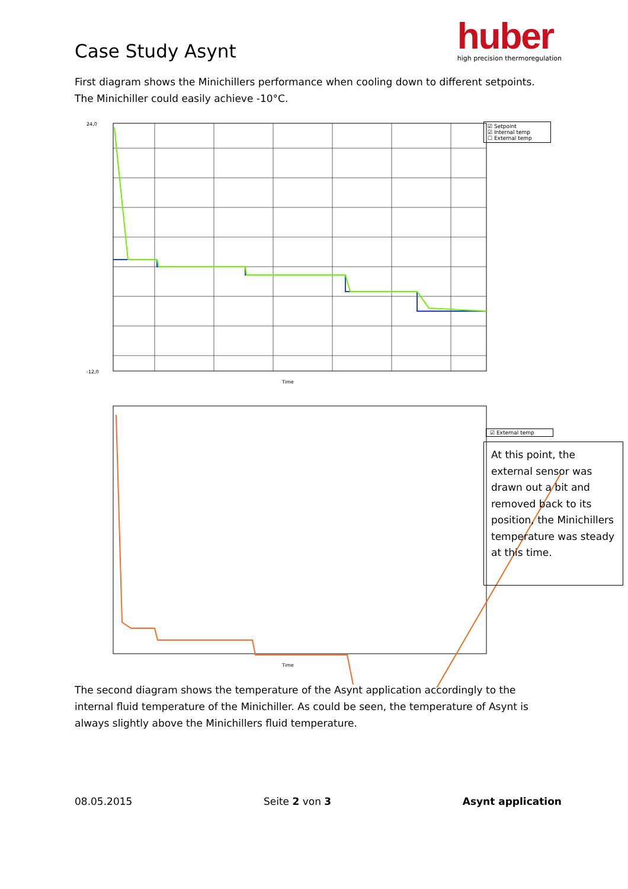Case Study Asynt
huber
high precision thermoregulation
First diagram shows the Minichillers performance when cooling down to different setpoints. The Minichiller could easily achieve -10°C.
24,0
-12,0
Time
Time
☑ Setpoint
☑ Internal temp
☐ External temp
☑ External temp
At this point, the external sensor was drawn out a bit and removed back to its position, the Minichillers temperature was steady at this time.
The second diagram shows the temperature of the Asynt application accordingly to the internal fluid temperature of the Minichiller. As could be seen, the temperature of Asynt is always slightly above the Minichillers fluid temperature.
08.05.2015 Seite 2 von 3 Asynt application